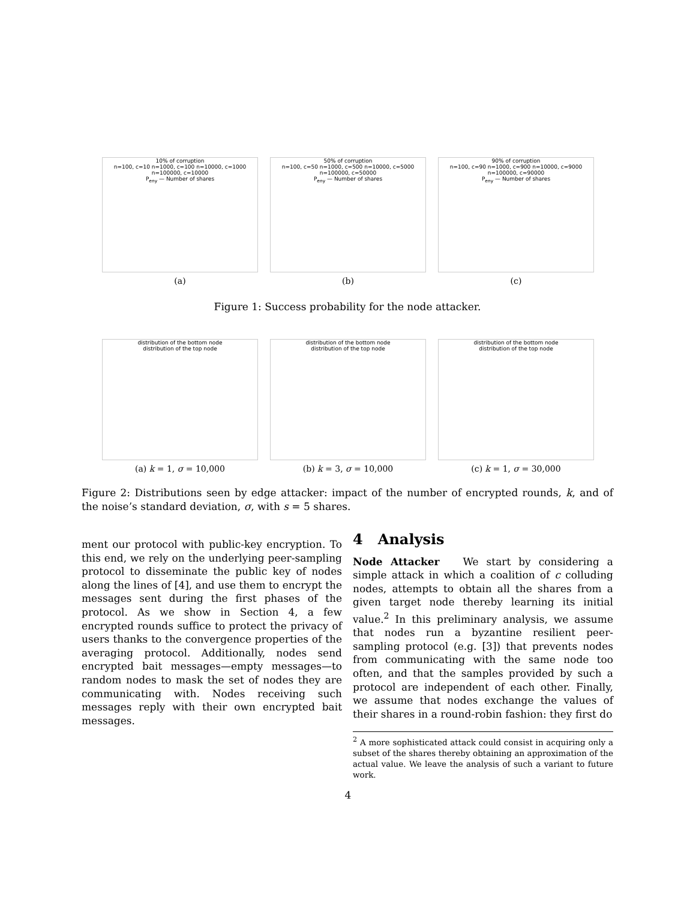10% of corruption
n=100, c=10 n=1000, c=100 n=10000, c=1000 n=100000, c=10000
P<sub>eny</sub> — Number of shares
(a)
50% of corruption
n=100, c=50 n=1000, c=500 n=10000, c=5000 n=100000, c=50000
P<sub>eny</sub> — Number of shares
(b)
90% of corruption
n=100, c=90 n=1000, c=900 n=10000, c=9000 n=100000, c=90000
P<sub>eny</sub> — Number of shares
(c)
Figure 1: Success probability for the node attacker.
distribution of the bottom node
distribution of the top node
(a) k = 1, σ = 10,000
distribution of the bottom node
distribution of the top node
(b) k = 3, σ = 10,000
distribution of the bottom node
distribution of the top node
(c) k = 1, σ = 30,000
Figure 2: Distributions seen by edge attacker: impact of the number of encrypted rounds, k, and of the noise’s standard deviation, σ, with s = 5 shares.
ment our protocol with public-key encryption. To this end, we rely on the underlying peer-sampling protocol to disseminate the public key of nodes along the lines of [4], and use them to encrypt the messages sent during the first phases of the protocol. As we show in Section 4, a few encrypted rounds suffice to protect the privacy of users thanks to the convergence properties of the averaging protocol. Additionally, nodes send encrypted bait messages—empty messages—to random nodes to mask the set of nodes they are communicating with. Nodes receiving such messages reply with their own encrypted bait messages.
4 Analysis
Node Attacker We start by considering a simple attack in which a coalition of c colluding nodes, attempts to obtain all the shares from a given target node thereby learning its initial value.<sup>2</sup> In this preliminary analysis, we assume that nodes run a byzantine resilient peer-sampling protocol (e.g. [3]) that prevents nodes from communicating with the same node too often, and that the samples provided by such a protocol are independent of each other. Finally, we assume that nodes exchange the values of their shares in a round-robin fashion: they first do
<sup>2</sup> A more sophisticated attack could consist in acquiring only a subset of the shares thereby obtaining an approximation of the actual value. We leave the analysis of such a variant to future work.
4